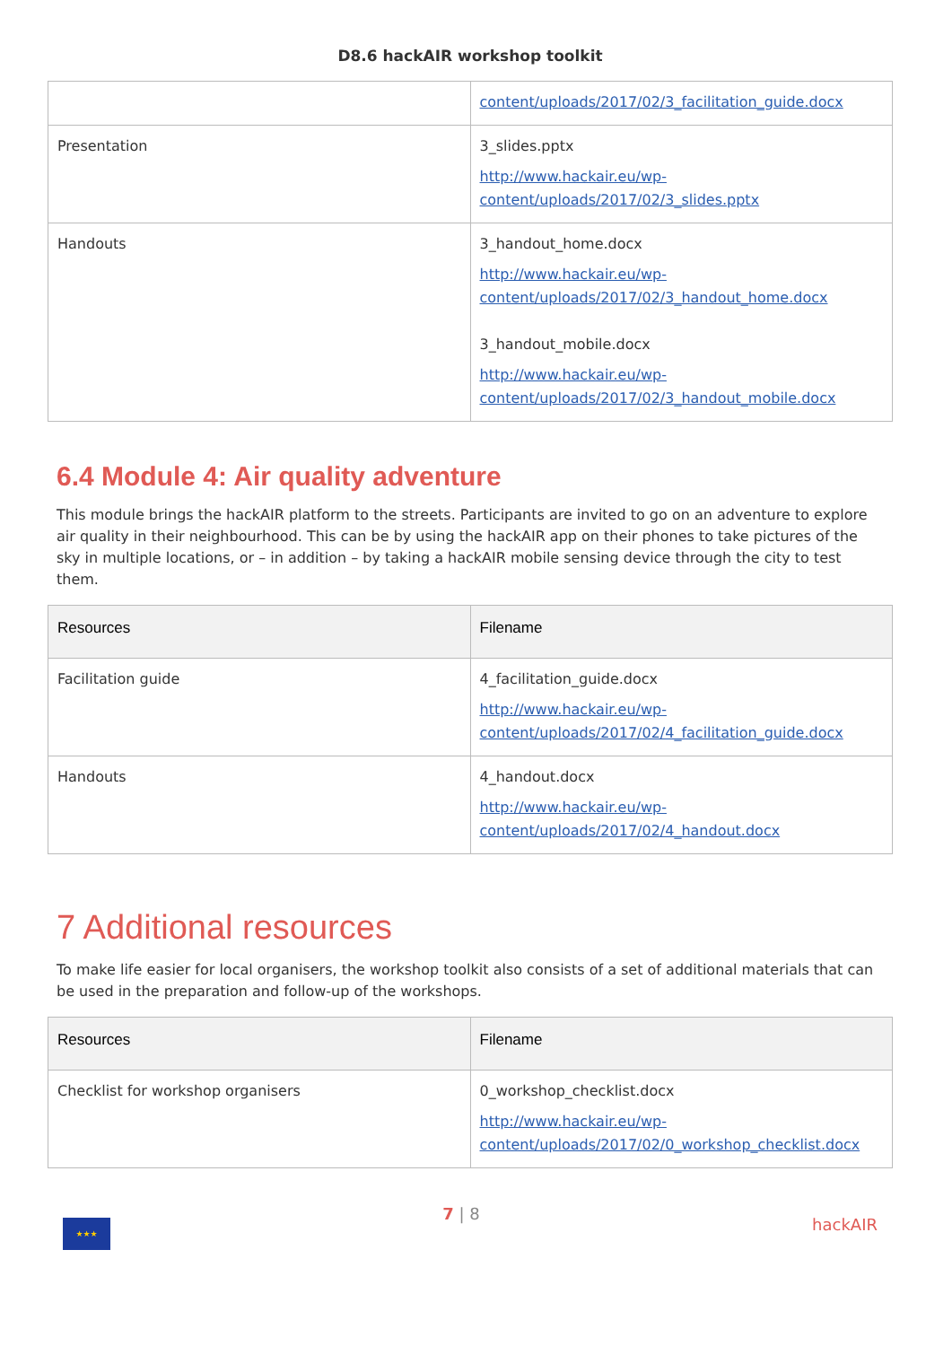D8.6 hackAIR workshop toolkit
| | content/uploads/2017/02/3_facilitation_guide.docx |
| Presentation | 3_slides.pptx http://www.hackair.eu/wp- content/uploads/2017/02/3_slides.pptx |
| Handouts | 3_handout_home.docx http://www.hackair.eu/wp- content/uploads/2017/02/3_handout_home.docx 3_handout_mobile.docx http://www.hackair.eu/wp- content/uploads/2017/02/3_handout_mobile.docx |
6.4 Module 4: Air quality adventure
This module brings the hackAIR platform to the streets. Participants are invited to go on an adventure to explore air quality in their neighbourhood. This can be by using the hackAIR app on their phones to take pictures of the sky in multiple locations, or – in addition – by taking a hackAIR mobile sensing device through the city to test them.
| Resources | Filename |
| --- | --- |
| Facilitation guide | 4_facilitation_guide.docx http://www.hackair.eu/wp- content/uploads/2017/02/4_facilitation_guide.docx |
| Handouts | 4_handout.docx http://www.hackair.eu/wp- content/uploads/2017/02/4_handout.docx |
7 Additional resources
To make life easier for local organisers, the workshop toolkit also consists of a set of additional materials that can be used in the preparation and follow-up of the workshops.
| Resources | Filename |
| --- | --- |
| Checklist for workshop organisers | 0_workshop_checklist.docx http://www.hackair.eu/wp- content/uploads/2017/02/0_workshop_checklist.docx |
★★★
7 | 8
hackAIR